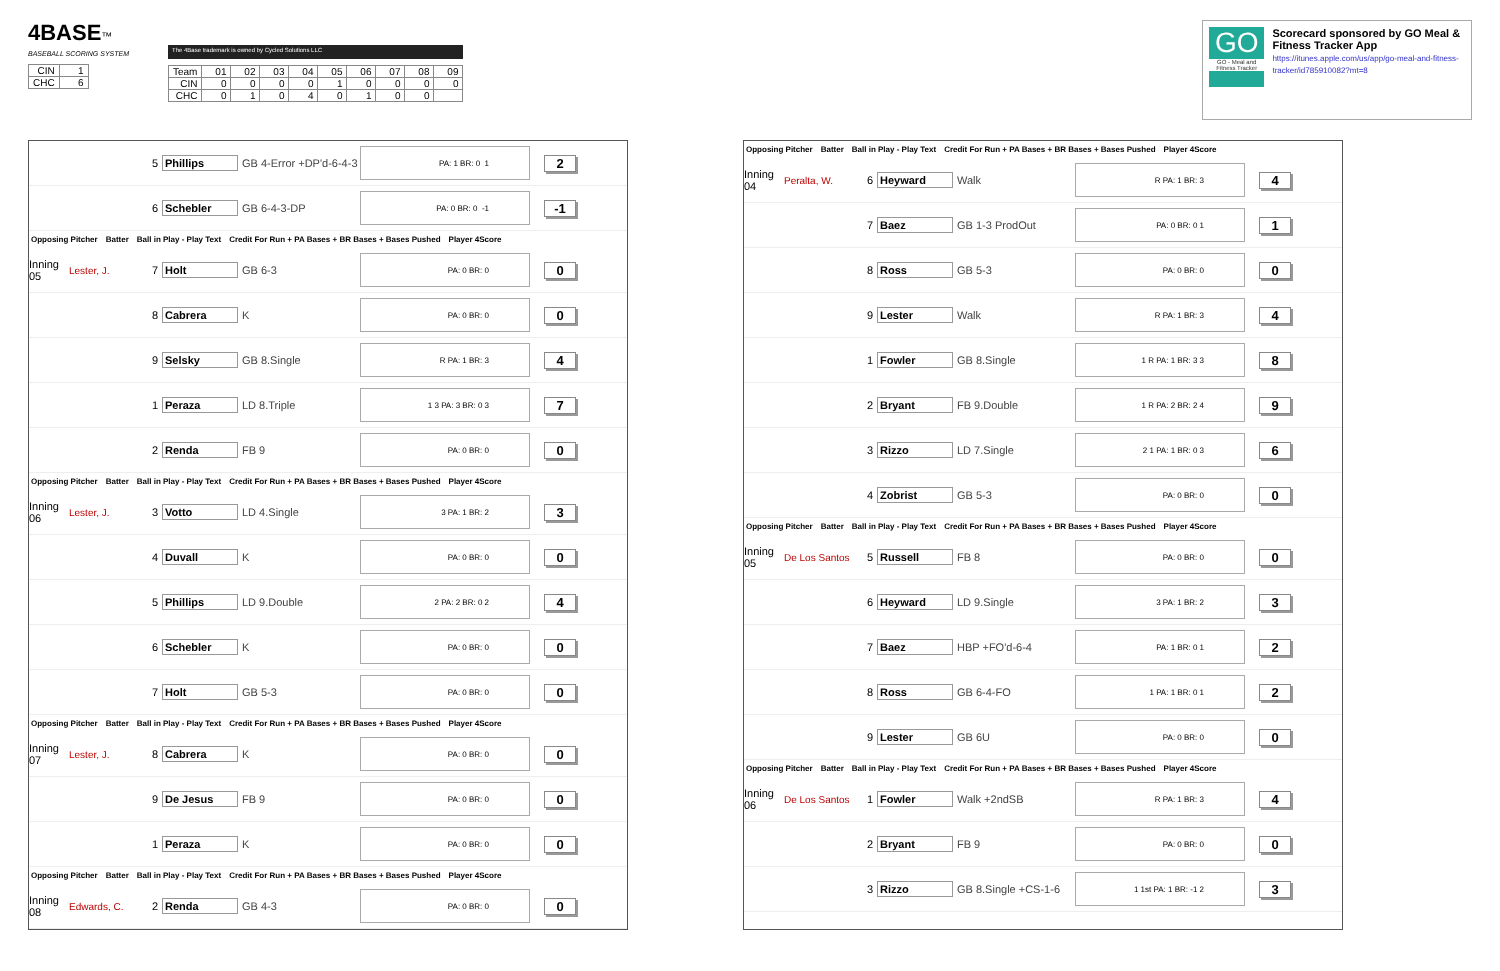4BASE™
BASEBALL SCORING SYSTEM
| CIN | 1 |
| CHC | 6 |
The 4Base trademark is owned by Cycled Solutions LLC
| Team | 01 | 02 | 03 | 04 | 05 | 06 | 07 | 08 | 09 |
| CIN | 0 | 0 | 0 | 0 | 1 | 0 | 0 | 0 | 0 |
| CHC | 0 | 1 | 0 | 4 | 0 | 1 | 0 | 0 | |
GO
GO - Meal and Fitness Tracker
Scorecard sponsored by GO Meal & Fitness Tracker App
https://itunes.apple.com/us/app/go-meal-and-fitness-tracker/id785910082?mt=8
5 Phillips GB 4-Error +DP'd-6-4-3 PA: 1 BR: 0 1 2
6 Schebler GB 6-4-3-DP PA: 0 BR: 0 -1 -1
Opposing Pitcher Batter Ball in Play - Play Text Credit For Run + PA Bases + BR Bases + Bases Pushed Player 4Score
Inning 05 Lester, J. 7 Holt GB 6-3 PA: 0 BR: 0 0
8 Cabrera K PA: 0 BR: 0 0
9 Selsky GB 8.Single R PA: 1 BR: 3 4
1 Peraza LD 8.Triple 1 3 PA: 3 BR: 0 3 7
2 Renda FB 9 PA: 0 BR: 0 0
Opposing Pitcher Batter Ball in Play - Play Text Credit For Run + PA Bases + BR Bases + Bases Pushed Player 4Score
Inning 06 Lester, J. 3 Votto LD 4.Single 3 PA: 1 BR: 2 3
4 Duvall K PA: 0 BR: 0 0
5 Phillips LD 9.Double 2 PA: 2 BR: 0 2 4
6 Schebler K PA: 0 BR: 0 0
7 Holt GB 5-3 PA: 0 BR: 0 0
Opposing Pitcher Batter Ball in Play - Play Text Credit For Run + PA Bases + BR Bases + Bases Pushed Player 4Score
Inning 07 Lester, J. 8 Cabrera K PA: 0 BR: 0 0
9 De Jesus FB 9 PA: 0 BR: 0 0
1 Peraza K PA: 0 BR: 0 0
Opposing Pitcher Batter Ball in Play - Play Text Credit For Run + PA Bases + BR Bases + Bases Pushed Player 4Score
Inning 08 Edwards, C. 2 Renda GB 4-3 PA: 0 BR: 0 0
Opposing Pitcher Batter Ball in Play - Play Text Credit For Run + PA Bases + BR Bases + Bases Pushed Player 4Score
Inning 04 Peralta, W. 6 Heyward Walk R PA: 1 BR: 3 4
7 Baez GB 1-3 ProdOut PA: 0 BR: 0 1 1
8 Ross GB 5-3 PA: 0 BR: 0 0
9 Lester Walk R PA: 1 BR: 3 4
1 Fowler GB 8.Single 1 R PA: 1 BR: 3 3 8
2 Bryant FB 9.Double 1 R PA: 2 BR: 2 4 9
3 Rizzo LD 7.Single 2 1 PA: 1 BR: 0 3 6
4 Zobrist GB 5-3 PA: 0 BR: 0 0
Opposing Pitcher Batter Ball in Play - Play Text Credit For Run + PA Bases + BR Bases + Bases Pushed Player 4Score
Inning 05 De Los Santos 5 Russell FB 8 PA: 0 BR: 0 0
6 Heyward LD 9.Single 3 PA: 1 BR: 2 3
7 Baez HBP +FO'd-6-4 PA: 1 BR: 0 1 2
8 Ross GB 6-4-FO 1 PA: 1 BR: 0 1 2
9 Lester GB 6U PA: 0 BR: 0 0
Opposing Pitcher Batter Ball in Play - Play Text Credit For Run + PA Bases + BR Bases + Bases Pushed Player 4Score
Inning 06 De Los Santos 1 Fowler Walk +2ndSB R PA: 1 BR: 3 4
2 Bryant FB 9 PA: 0 BR: 0 0
3 Rizzo GB 8.Single +CS-1-6 1 1st PA: 1 BR: -1 2 3